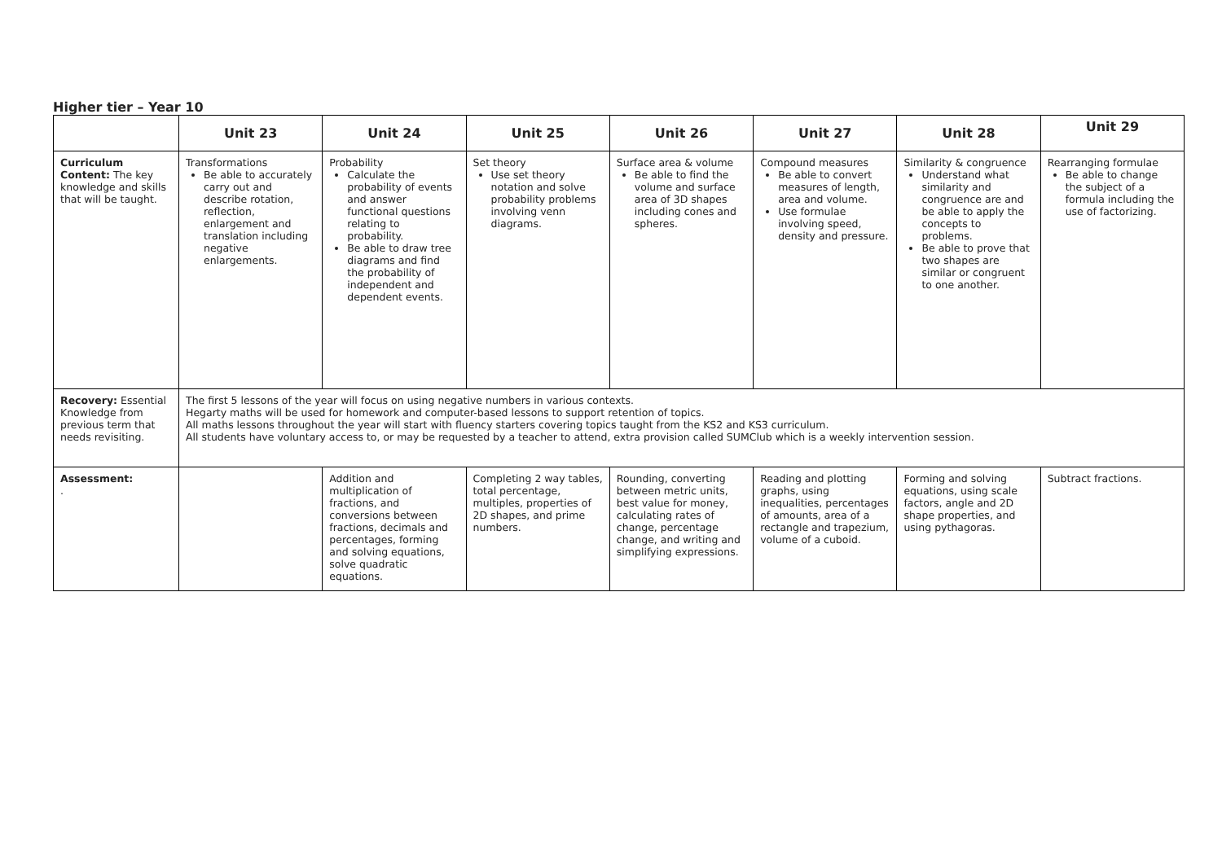Higher tier – Year 10
| | Unit 23 | Unit 24 | Unit 25 | Unit 26 | Unit 27 | Unit 28 | Unit 29 |
| Curriculum Content: The key knowledge and skills that will be taught. | Transformations Be able to accurately carry out and describe rotation, reflection, enlargement and translation including negative enlargements. | Probability Calculate the probability of events and answer functional questions relating to probability. Be able to draw tree diagrams and find the probability of independent and dependent events. | Set theory Use set theory notation and solve probability problems involving venn diagrams. | Surface area & volume Be able to find the volume and surface area of 3D shapes including cones and spheres. | Compound measures Be able to convert measures of length, area and volume. Use formulae involving speed, density and pressure. | Similarity & congruence Understand what similarity and congruence are and be able to apply the concepts to problems. Be able to prove that two shapes are similar or congruent to one another. | Rearranging formulae Be able to change the subject of a formula including the use of factorizing. |
| Recovery: Essential Knowledge from previous term that needs revisiting. | The first 5 lessons of the year will focus on using negative numbers in various contexts. Hegarty maths will be used for homework and computer-based lessons to support retention of topics. All maths lessons throughout the year will start with fluency starters covering topics taught from the KS2 and KS3 curriculum. All students have voluntary access to, or may be requested by a teacher to attend, extra provision called SUMClub which is a weekly intervention session. | | | | | | |
| Assessment: . | | Addition and multiplication of fractions, and conversions between fractions, decimals and percentages, forming and solving equations, solve quadratic equations. | Completing 2 way tables, total percentage, multiples, properties of 2D shapes, and prime numbers. | Rounding, converting between metric units, best value for money, calculating rates of change, percentage change, and writing and simplifying expressions. | Reading and plotting graphs, using inequalities, percentages of amounts, area of a rectangle and trapezium, volume of a cuboid. | Forming and solving equations, using scale factors, angle and 2D shape properties, and using pythagoras. | Subtract fractions. |